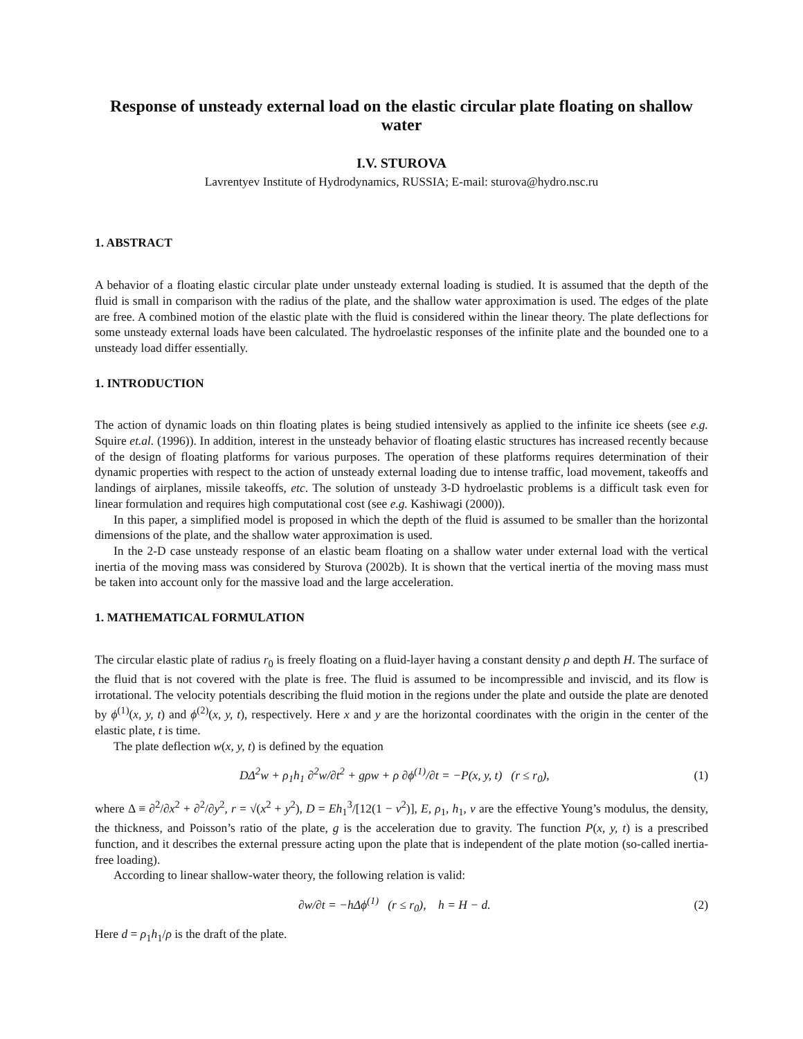Response of unsteady external load on the elastic circular plate floating on shallow water
I.V. STUROVA
Lavrentyev Institute of Hydrodynamics, RUSSIA; E-mail: sturova@hydro.nsc.ru
1. ABSTRACT
A behavior of a floating elastic circular plate under unsteady external loading is studied. It is assumed that the depth of the fluid is small in comparison with the radius of the plate, and the shallow water approximation is used. The edges of the plate are free. A combined motion of the elastic plate with the fluid is considered within the linear theory. The plate deflections for some unsteady external loads have been calculated. The hydroelastic responses of the infinite plate and the bounded one to a unsteady load differ essentially.
1. INTRODUCTION
The action of dynamic loads on thin floating plates is being studied intensively as applied to the infinite ice sheets (see e.g. Squire et.al. (1996)). In addition, interest in the unsteady behavior of floating elastic structures has increased recently because of the design of floating platforms for various purposes. The operation of these platforms requires determination of their dynamic properties with respect to the action of unsteady external loading due to intense traffic, load movement, takeoffs and landings of airplanes, missile takeoffs, etc. The solution of unsteady 3-D hydroelastic problems is a difficult task even for linear formulation and requires high computational cost (see e.g. Kashiwagi (2000)).
In this paper, a simplified model is proposed in which the depth of the fluid is assumed to be smaller than the horizontal dimensions of the plate, and the shallow water approximation is used.
In the 2-D case unsteady response of an elastic beam floating on a shallow water under external load with the vertical inertia of the moving mass was considered by Sturova (2002b). It is shown that the vertical inertia of the moving mass must be taken into account only for the massive load and the large acceleration.
1. MATHEMATICAL FORMULATION
The circular elastic plate of radius r<sub>0</sub> is freely floating on a fluid-layer having a constant density ρ and depth H. The surface of the fluid that is not covered with the plate is free. The fluid is assumed to be incompressible and inviscid, and its flow is irrotational. The velocity potentials describing the fluid motion in the regions under the plate and outside the plate are denoted by ϕ<sup>(1)</sup>(x, y, t) and ϕ<sup>(2)</sup>(x, y, t), respectively. Here x and y are the horizontal coordinates with the origin in the center of the elastic plate, t is time.
The plate deflection w(x, y, t) is defined by the equation
DΔ<sup>2</sup>w + ρ<sub>1</sub>h<sub>1</sub> ∂<sup>2</sup>w/∂t<sup>2</sup> + gρw + ρ ∂ϕ<sup>(1)</sup>/∂t = −P(x, y, t) (r ≤ r<sub>0</sub>), (1)
where Δ ≡ ∂<sup>2</sup>/∂x<sup>2</sup> + ∂<sup>2</sup>/∂y<sup>2</sup>, r = √(x<sup>2</sup> + y<sup>2</sup>), D = Eh<sub>1</sub><sup>3</sup>/[12(1 − ν<sup>2</sup>)], E, ρ<sub>1</sub>, h<sub>1</sub>, ν are the effective Young’s modulus, the density, the thickness, and Poisson’s ratio of the plate, g is the acceleration due to gravity. The function P(x, y, t) is a prescribed function, and it describes the external pressure acting upon the plate that is independent of the plate motion (so-called inertia-free loading).
According to linear shallow-water theory, the following relation is valid:
∂w/∂t = −hΔϕ<sup>(1)</sup> (r ≤ r<sub>0</sub>), h = H − d. (2)
Here d = ρ<sub>1</sub>h<sub>1</sub>/ρ is the draft of the plate.